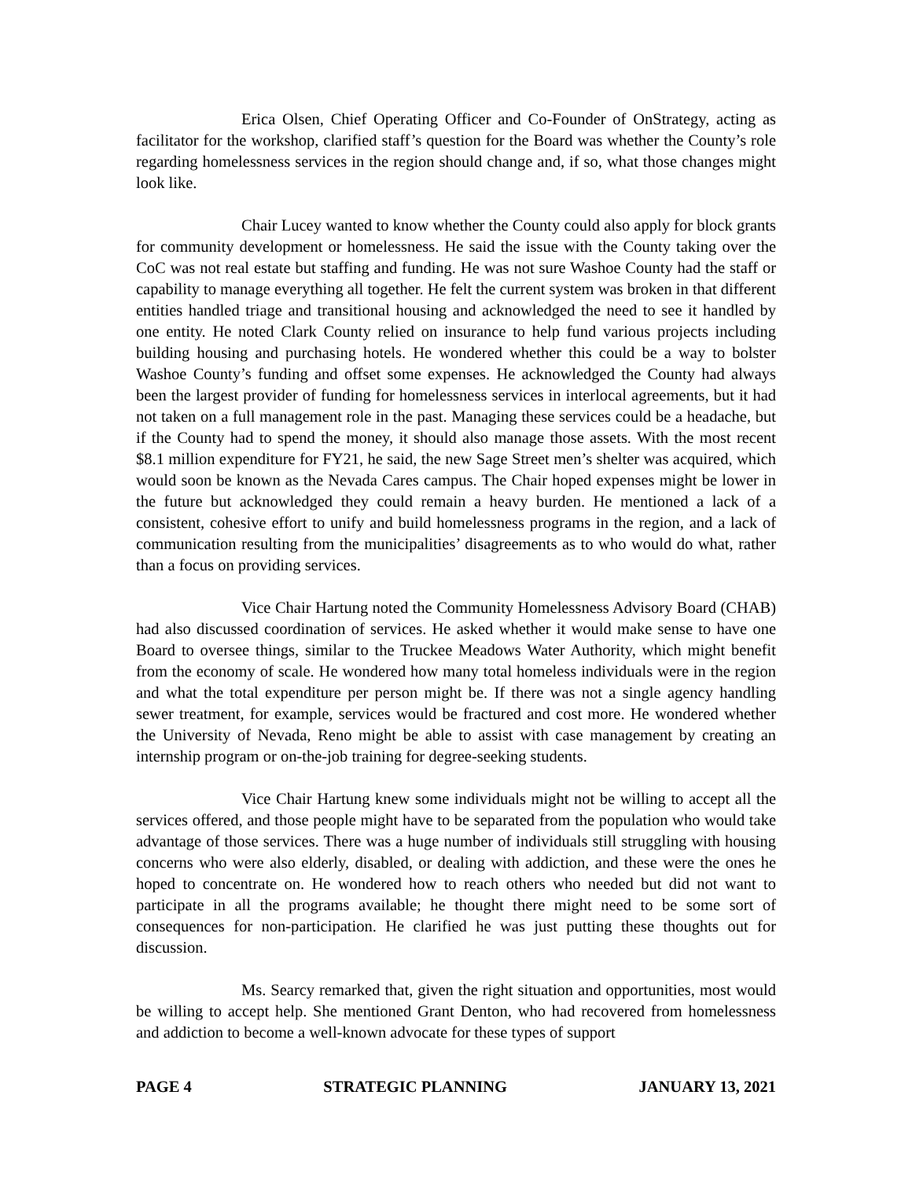Erica Olsen, Chief Operating Officer and Co-Founder of OnStrategy, acting as facilitator for the workshop, clarified staff’s question for the Board was whether the County’s role regarding homelessness services in the region should change and, if so, what those changes might look like.
Chair Lucey wanted to know whether the County could also apply for block grants for community development or homelessness. He said the issue with the County taking over the CoC was not real estate but staffing and funding. He was not sure Washoe County had the staff or capability to manage everything all together. He felt the current system was broken in that different entities handled triage and transitional housing and acknowledged the need to see it handled by one entity. He noted Clark County relied on insurance to help fund various projects including building housing and purchasing hotels. He wondered whether this could be a way to bolster Washoe County’s funding and offset some expenses. He acknowledged the County had always been the largest provider of funding for homelessness services in interlocal agreements, but it had not taken on a full management role in the past. Managing these services could be a headache, but if the County had to spend the money, it should also manage those assets. With the most recent $8.1 million expenditure for FY21, he said, the new Sage Street men’s shelter was acquired, which would soon be known as the Nevada Cares campus. The Chair hoped expenses might be lower in the future but acknowledged they could remain a heavy burden. He mentioned a lack of a consistent, cohesive effort to unify and build homelessness programs in the region, and a lack of communication resulting from the municipalities’ disagreements as to who would do what, rather than a focus on providing services.
Vice Chair Hartung noted the Community Homelessness Advisory Board (CHAB) had also discussed coordination of services. He asked whether it would make sense to have one Board to oversee things, similar to the Truckee Meadows Water Authority, which might benefit from the economy of scale. He wondered how many total homeless individuals were in the region and what the total expenditure per person might be. If there was not a single agency handling sewer treatment, for example, services would be fractured and cost more. He wondered whether the University of Nevada, Reno might be able to assist with case management by creating an internship program or on-the-job training for degree-seeking students.
Vice Chair Hartung knew some individuals might not be willing to accept all the services offered, and those people might have to be separated from the population who would take advantage of those services. There was a huge number of individuals still struggling with housing concerns who were also elderly, disabled, or dealing with addiction, and these were the ones he hoped to concentrate on. He wondered how to reach others who needed but did not want to participate in all the programs available; he thought there might need to be some sort of consequences for non-participation. He clarified he was just putting these thoughts out for discussion.
Ms. Searcy remarked that, given the right situation and opportunities, most would be willing to accept help. She mentioned Grant Denton, who had recovered from homelessness and addiction to become a well-known advocate for these types of support
PAGE 4 STRATEGIC PLANNING JANUARY 13, 2021